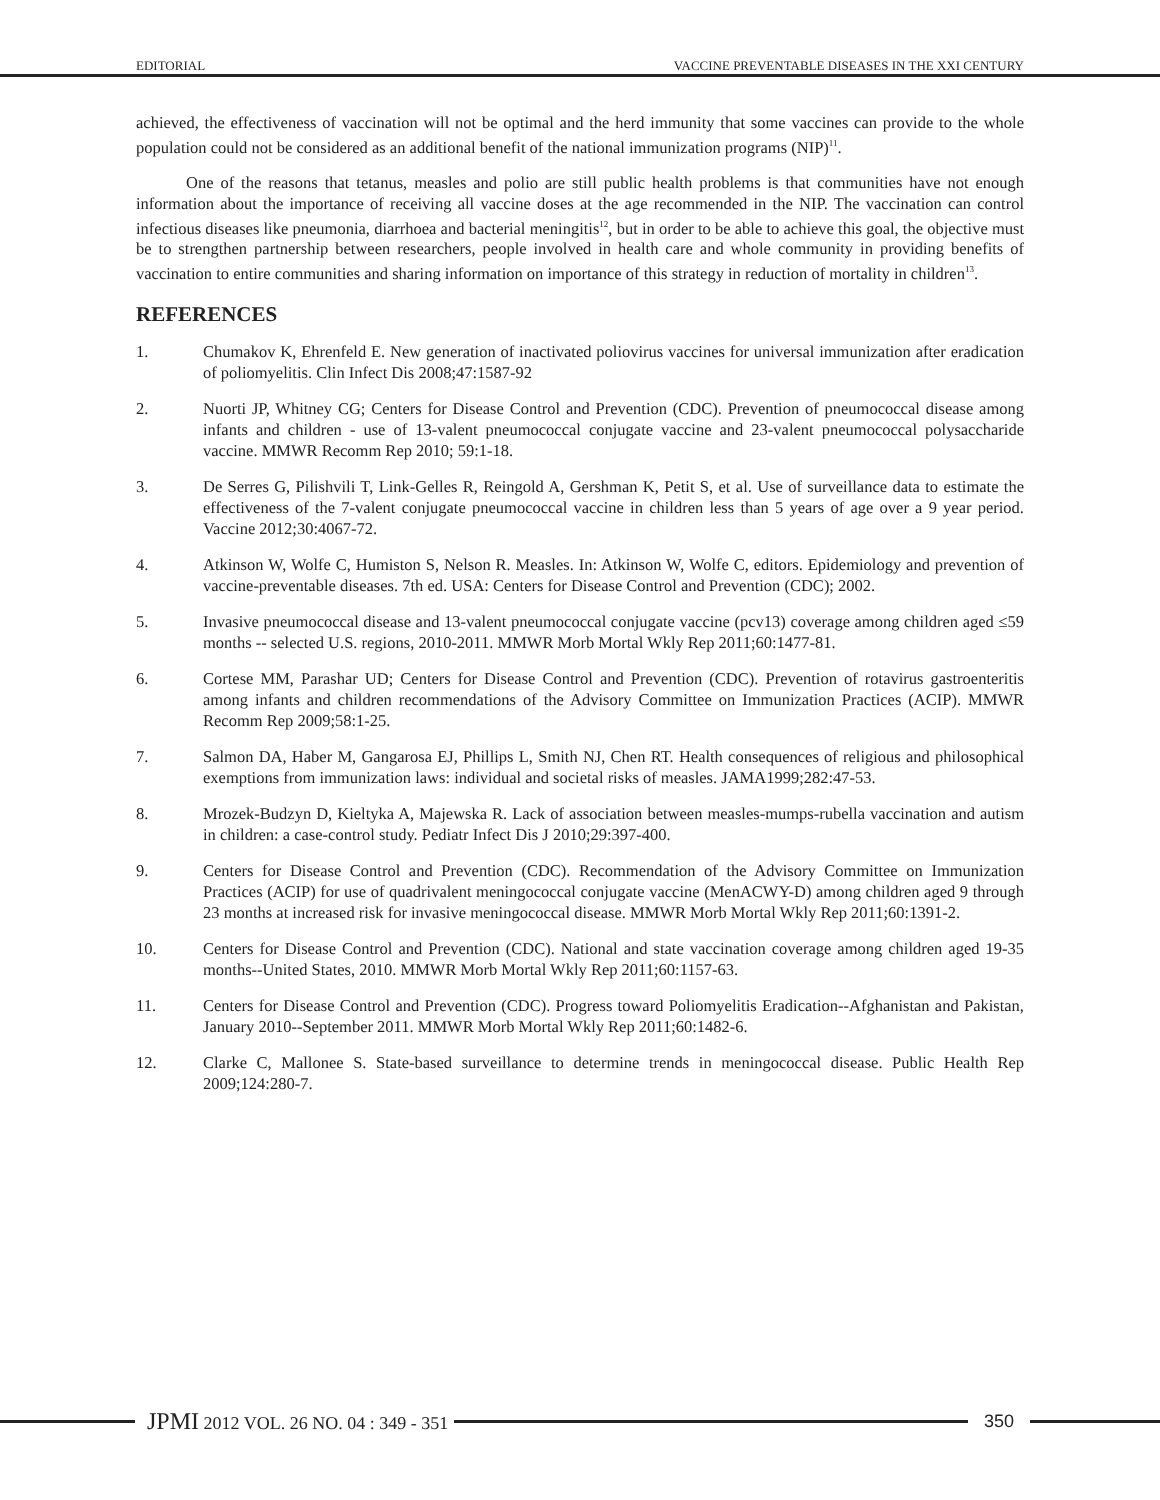EDITORIAL VACCINE PREVENTABLE DISEASES IN THE XXI CENTURY
achieved, the effectiveness of vaccination will not be optimal and the herd immunity that some vaccines can provide to the whole population could not be considered as an additional benefit of the national immunization programs (NIP)<sup>11</sup>.
One of the reasons that tetanus, measles and polio are still public health problems is that communities have not enough information about the importance of receiving all vaccine doses at the age recommended in the NIP. The vaccination can control infectious diseases like pneumonia, diarrhoea and bacterial meningitis<sup>12</sup>, but in order to be able to achieve this goal, the objective must be to strengthen partnership between researchers, people involved in health care and whole community in providing benefits of vaccination to entire communities and sharing information on importance of this strategy in reduction of mortality in children<sup>13</sup>.
REFERENCES
1. Chumakov K, Ehrenfeld E. New generation of inactivated poliovirus vaccines for universal immunization after eradication of poliomyelitis. Clin Infect Dis 2008;47:1587-92
2. Nuorti JP, Whitney CG; Centers for Disease Control and Prevention (CDC). Prevention of pneumococcal disease among infants and children - use of 13-valent pneumococcal conjugate vaccine and 23-valent pneumococcal polysaccharide vaccine. MMWR Recomm Rep 2010; 59:1-18.
3. De Serres G, Pilishvili T, Link-Gelles R, Reingold A, Gershman K, Petit S, et al. Use of surveillance data to estimate the effectiveness of the 7-valent conjugate pneumococcal vaccine in children less than 5 years of age over a 9 year period. Vaccine 2012;30:4067-72.
4. Atkinson W, Wolfe C, Humiston S, Nelson R. Measles. In: Atkinson W, Wolfe C, editors. Epidemiology and prevention of vaccine-preventable diseases. 7th ed. USA: Centers for Disease Control and Prevention (CDC); 2002.
5. Invasive pneumococcal disease and 13-valent pneumococcal conjugate vaccine (pcv13) coverage among children aged ≤59 months -- selected U.S. regions, 2010-2011. MMWR Morb Mortal Wkly Rep 2011;60:1477-81.
6. Cortese MM, Parashar UD; Centers for Disease Control and Prevention (CDC). Prevention of rotavirus gastroenteritis among infants and children recommendations of the Advisory Committee on Immunization Practices (ACIP). MMWR Recomm Rep 2009;58:1-25.
7. Salmon DA, Haber M, Gangarosa EJ, Phillips L, Smith NJ, Chen RT. Health consequences of religious and philosophical exemptions from immunization laws: individual and societal risks of measles. JAMA1999;282:47-53.
8. Mrozek-Budzyn D, Kieltyka A, Majewska R. Lack of association between measles-mumps-rubella vaccination and autism in children: a case-control study. Pediatr Infect Dis J 2010;29:397-400.
9. Centers for Disease Control and Prevention (CDC). Recommendation of the Advisory Committee on Immunization Practices (ACIP) for use of quadrivalent meningococcal conjugate vaccine (MenACWY-D) among children aged 9 through 23 months at increased risk for invasive meningococcal disease. MMWR Morb Mortal Wkly Rep 2011;60:1391-2.
10. Centers for Disease Control and Prevention (CDC). National and state vaccination coverage among children aged 19-35 months--United States, 2010. MMWR Morb Mortal Wkly Rep 2011;60:1157-63.
11. Centers for Disease Control and Prevention (CDC). Progress toward Poliomyelitis Eradication--Afghanistan and Pakistan, January 2010--September 2011. MMWR Morb Mortal Wkly Rep 2011;60:1482-6.
12. Clarke C, Mallonee S. State-based surveillance to determine trends in meningococcal disease. Public Health Rep 2009;124:280-7.
JPMI 2012 VOL. 26 NO. 04 : 349 - 351
350